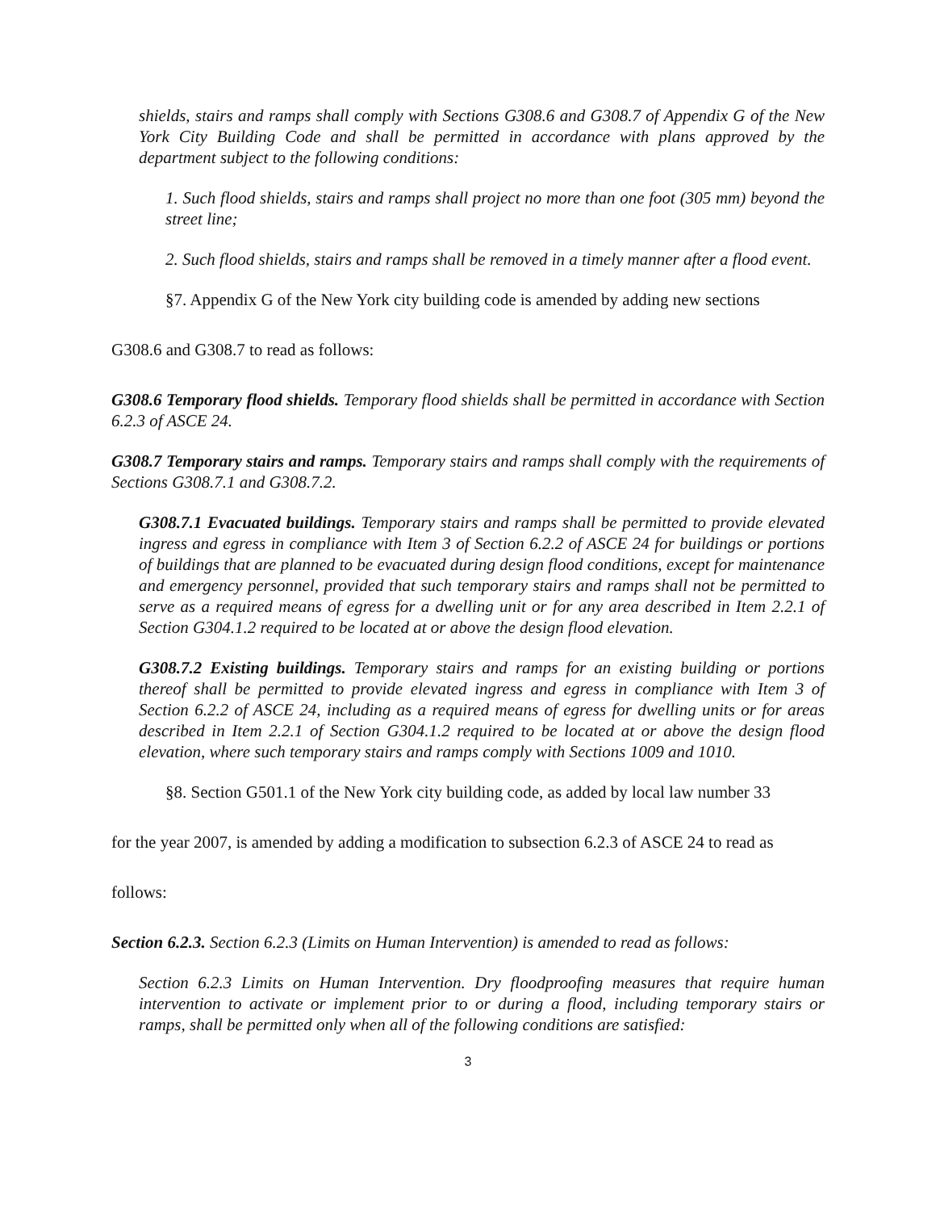shields, stairs and ramps shall comply with Sections G308.6 and G308.7 of Appendix G of the New York City Building Code and shall be permitted in accordance with plans approved by the department subject to the following conditions:
1. Such flood shields, stairs and ramps shall project no more than one foot (305 mm) beyond the street line;
2. Such flood shields, stairs and ramps shall be removed in a timely manner after a flood event.
§7. Appendix G of the New York city building code is amended by adding new sections
G308.6 and G308.7 to read as follows:
G308.6 Temporary flood shields. Temporary flood shields shall be permitted in accordance with Section 6.2.3 of ASCE 24.
G308.7 Temporary stairs and ramps. Temporary stairs and ramps shall comply with the requirements of Sections G308.7.1 and G308.7.2.
G308.7.1 Evacuated buildings. Temporary stairs and ramps shall be permitted to provide elevated ingress and egress in compliance with Item 3 of Section 6.2.2 of ASCE 24 for buildings or portions of buildings that are planned to be evacuated during design flood conditions, except for maintenance and emergency personnel, provided that such temporary stairs and ramps shall not be permitted to serve as a required means of egress for a dwelling unit or for any area described in Item 2.2.1 of Section G304.1.2 required to be located at or above the design flood elevation.
G308.7.2 Existing buildings. Temporary stairs and ramps for an existing building or portions thereof shall be permitted to provide elevated ingress and egress in compliance with Item 3 of Section 6.2.2 of ASCE 24, including as a required means of egress for dwelling units or for areas described in Item 2.2.1 of Section G304.1.2 required to be located at or above the design flood elevation, where such temporary stairs and ramps comply with Sections 1009 and 1010.
§8. Section G501.1 of the New York city building code, as added by local law number 33
for the year 2007, is amended by adding a modification to subsection 6.2.3 of ASCE 24 to read as
follows:
Section 6.2.3. Section 6.2.3 (Limits on Human Intervention) is amended to read as follows:
Section 6.2.3 Limits on Human Intervention. Dry floodproofing measures that require human intervention to activate or implement prior to or during a flood, including temporary stairs or ramps, shall be permitted only when all of the following conditions are satisfied:
3